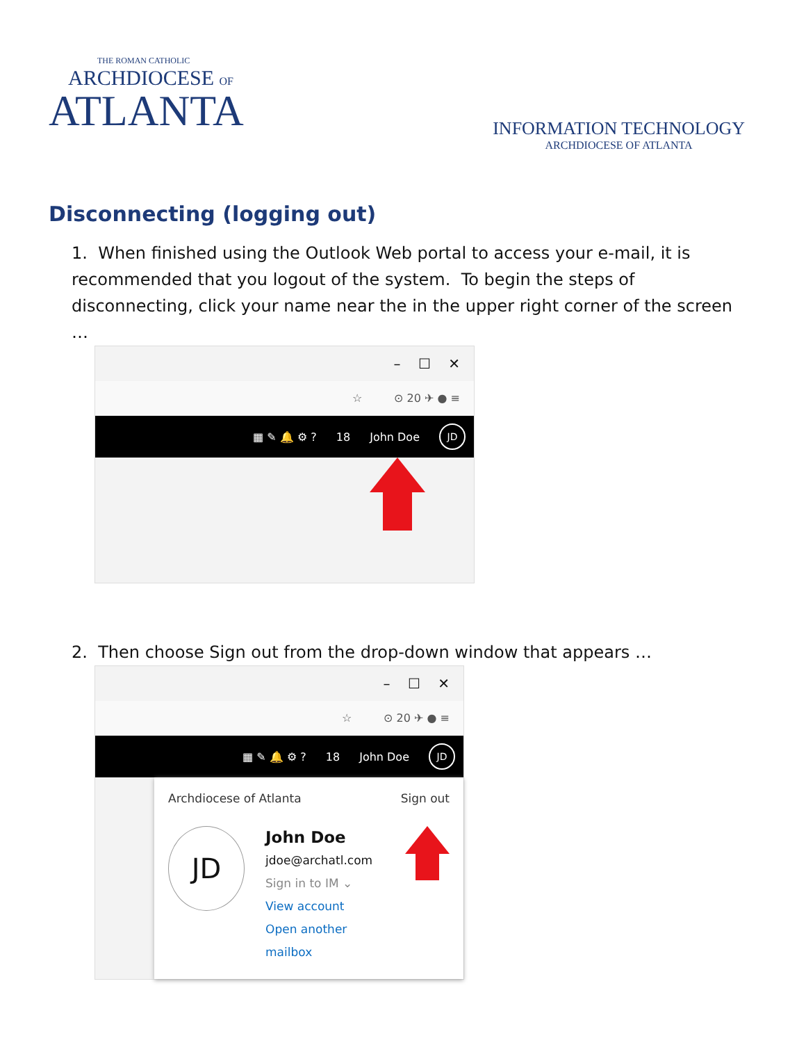THE ROMAN CATHOLIC
ARCHDIOCESE OF
ATLANTA
INFORMATION TECHNOLOGY
ARCHDIOCESE OF ATLANTA
Disconnecting (logging out)
1. When finished using the Outlook Web portal to access your e-mail, it is recommended that you logout of the system. To begin the steps of disconnecting, click your name near the in the upper right corner of the screen …
– ☐ ✕
☆ ⊙ 20 ✈ ● ≡
▦ ✎ 🔔 ⚙ ? 18 John Doe JD
2. Then choose Sign out from the drop-down window that appears …
– ☐ ✕
☆ ⊙ 20 ✈ ● ≡
▦ ✎ 🔔 ⚙ ? 18 John Doe JD
Archdiocese of Atlanta Sign out
JD
John Doe
jdoe@archatl.com
Sign in to IM ⌄
View account
Open another mailbox